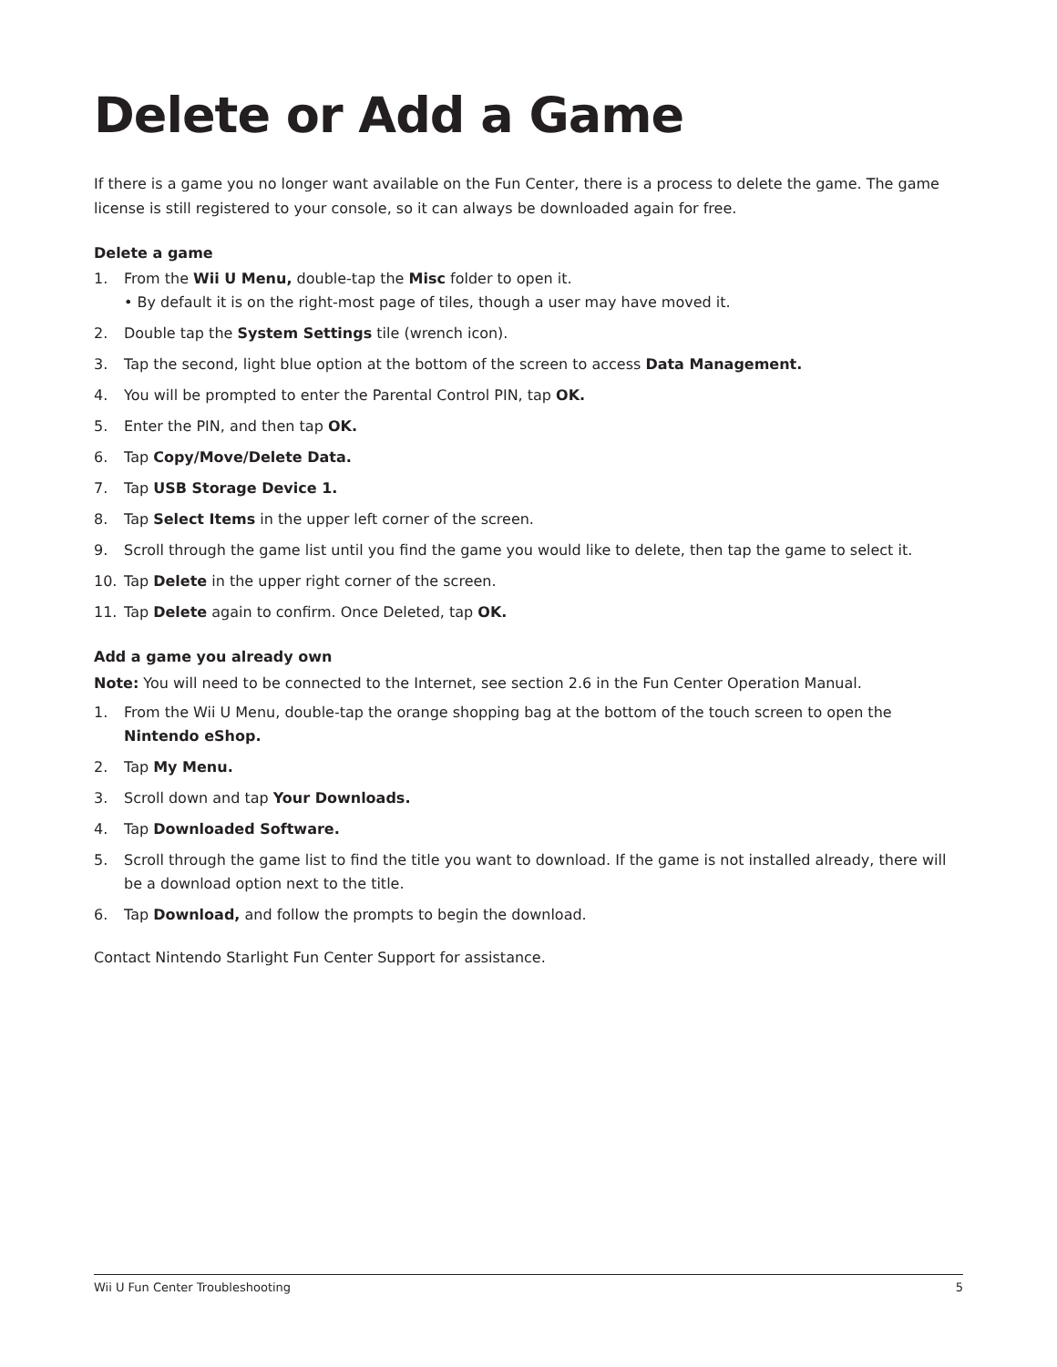Delete or Add a Game
If there is a game you no longer want available on the Fun Center, there is a process to delete the game. The game license is still registered to your console, so it can always be downloaded again for free.
Delete a game
1. From the Wii U Menu, double-tap the Misc folder to open it.
• By default it is on the right-most page of tiles, though a user may have moved it.
2. Double tap the System Settings tile (wrench icon).
3. Tap the second, light blue option at the bottom of the screen to access Data Management.
4. You will be prompted to enter the Parental Control PIN, tap OK.
5. Enter the PIN, and then tap OK.
6. Tap Copy/Move/Delete Data.
7. Tap USB Storage Device 1.
8. Tap Select Items in the upper left corner of the screen.
9. Scroll through the game list until you find the game you would like to delete, then tap the game to select it.
10. Tap Delete in the upper right corner of the screen.
11. Tap Delete again to confirm. Once Deleted, tap OK.
Add a game you already own
Note: You will need to be connected to the Internet, see section 2.6 in the Fun Center Operation Manual.
1. From the Wii U Menu, double-tap the orange shopping bag at the bottom of the touch screen to open the Nintendo eShop.
2. Tap My Menu.
3. Scroll down and tap Your Downloads.
4. Tap Downloaded Software.
5. Scroll through the game list to find the title you want to download. If the game is not installed already, there will be a download option next to the title.
6. Tap Download, and follow the prompts to begin the download.
Contact Nintendo Starlight Fun Center Support for assistance.
Wii U Fun Center Troubleshooting 5